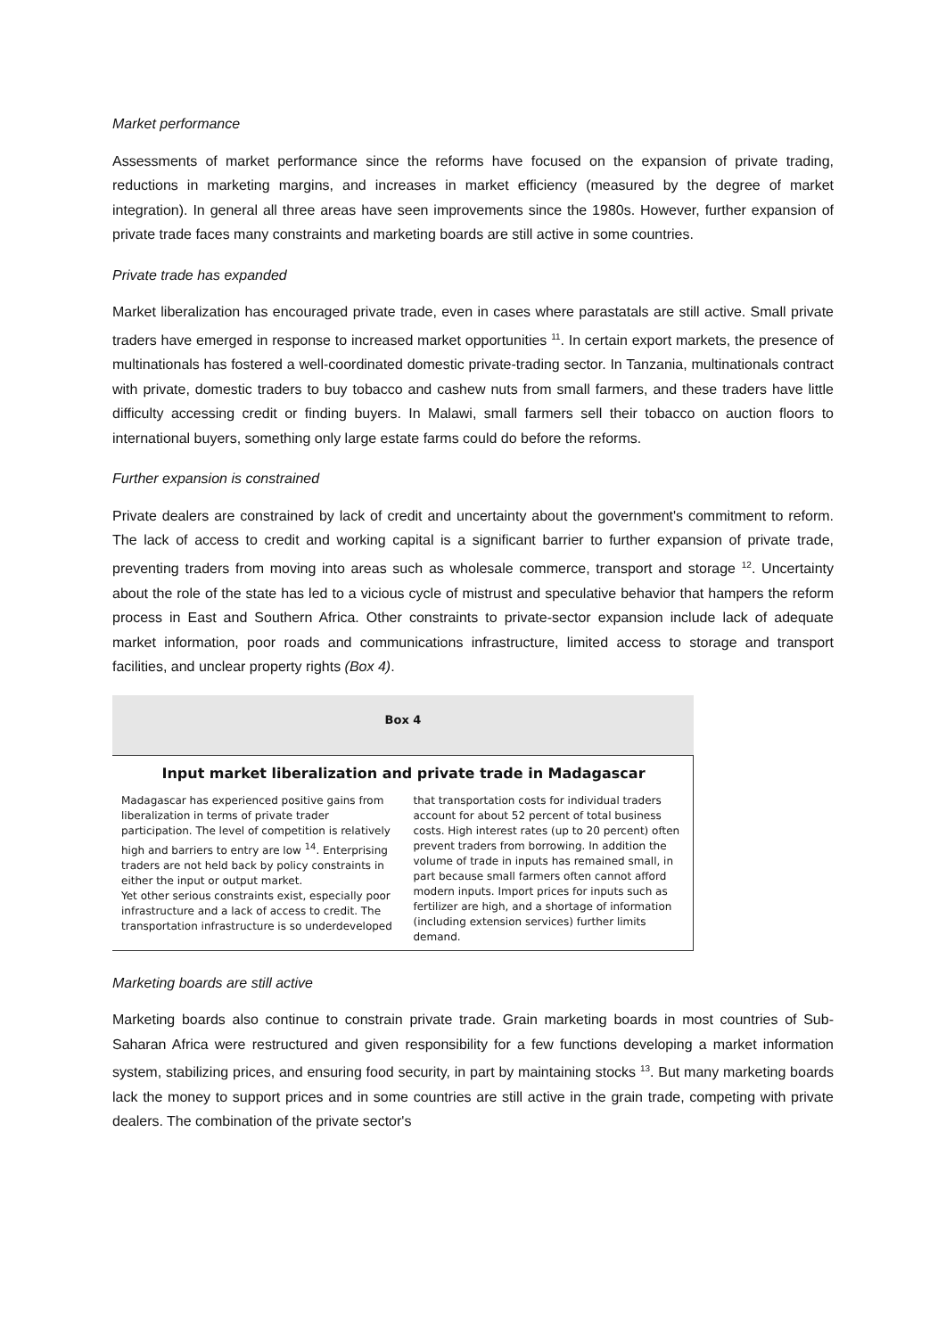Market performance
Assessments of market performance since the reforms have focused on the expansion of private trading, reductions in marketing margins, and increases in market efficiency (measured by the degree of market integration). In general all three areas have seen improvements since the 1980s. However, further expansion of private trade faces many constraints and marketing boards are still active in some countries.
Private trade has expanded
Market liberalization has encouraged private trade, even in cases where parastatals are still active. Small private traders have emerged in response to increased market opportunities <sup>11</sup>. In certain export markets, the presence of multinationals has fostered a well-coordinated domestic private-trading sector. In Tanzania, multinationals contract with private, domestic traders to buy tobacco and cashew nuts from small farmers, and these traders have little difficulty accessing credit or finding buyers. In Malawi, small farmers sell their tobacco on auction floors to international buyers, something only large estate farms could do before the reforms.
Further expansion is constrained
Private dealers are constrained by lack of credit and uncertainty about the government's commitment to reform. The lack of access to credit and working capital is a significant barrier to further expansion of private trade, preventing traders from moving into areas such as wholesale commerce, transport and storage <sup>12</sup>. Uncertainty about the role of the state has led to a vicious cycle of mistrust and speculative behavior that hampers the reform process in East and Southern Africa. Other constraints to private-sector expansion include lack of adequate market information, poor roads and communications infrastructure, limited access to storage and transport facilities, and unclear property rights (Box 4).
Box 4
Input market liberalization and private trade in Madagascar
Madagascar has experienced positive gains from liberalization in terms of private trader participation. The level of competition is relatively high and barriers to entry are low <sup>14</sup>. Enterprising traders are not held back by policy constraints in either the input or output market.
Yet other serious constraints exist, especially poor infrastructure and a lack of access to credit. The transportation infrastructure is so underdeveloped
that transportation costs for individual traders account for about 52 percent of total business costs. High interest rates (up to 20 percent) often prevent traders from borrowing. In addition the volume of trade in inputs has remained small, in part because small farmers often cannot afford modern inputs. Import prices for inputs such as fertilizer are high, and a shortage of information (including extension services) further limits demand.
Marketing boards are still active
Marketing boards also continue to constrain private trade. Grain marketing boards in most countries of Sub-Saharan Africa were restructured and given responsibility for a few functions developing a market information system, stabilizing prices, and ensuring food security, in part by maintaining stocks <sup>13</sup>. But many marketing boards lack the money to support prices and in some countries are still active in the grain trade, competing with private dealers. The combination of the private sector's